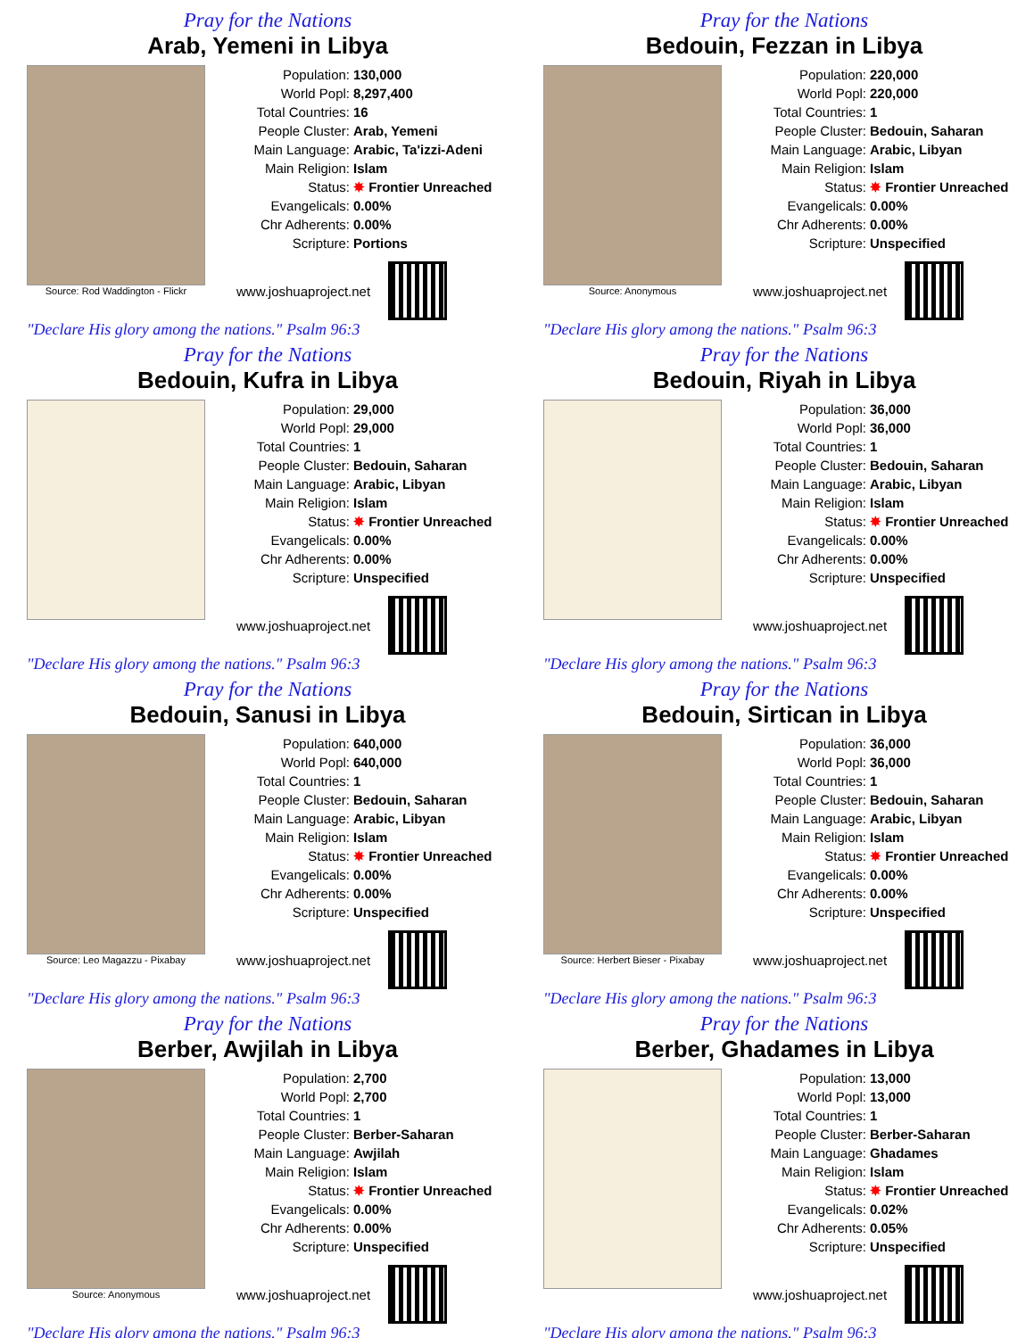Pray for the Nations
Arab, Yemeni in Libya
Source: Rod Waddington - Flickr
| Population: | 130,000 |
| World Popl: | 8,297,400 |
| Total Countries: | 16 |
| People Cluster: | Arab, Yemeni |
| Main Language: | Arabic, Ta'izzi-Adeni |
| Main Religion: | Islam |
| Status: | ✸ Frontier Unreached |
| Evangelicals: | 0.00% |
| Chr Adherents: | 0.00% |
| Scripture: | Portions |
www.joshuaproject.net
"Declare His glory among the nations." Psalm 96:3
Pray for the Nations
Bedouin, Fezzan in Libya
Source: Anonymous
| Population: | 220,000 |
| World Popl: | 220,000 |
| Total Countries: | 1 |
| People Cluster: | Bedouin, Saharan |
| Main Language: | Arabic, Libyan |
| Main Religion: | Islam |
| Status: | ✸ Frontier Unreached |
| Evangelicals: | 0.00% |
| Chr Adherents: | 0.00% |
| Scripture: | Unspecified |
www.joshuaproject.net
"Declare His glory among the nations." Psalm 96:3
Pray for the Nations
Bedouin, Kufra in Libya
| Population: | 29,000 |
| World Popl: | 29,000 |
| Total Countries: | 1 |
| People Cluster: | Bedouin, Saharan |
| Main Language: | Arabic, Libyan |
| Main Religion: | Islam |
| Status: | ✸ Frontier Unreached |
| Evangelicals: | 0.00% |
| Chr Adherents: | 0.00% |
| Scripture: | Unspecified |
www.joshuaproject.net
"Declare His glory among the nations." Psalm 96:3
Pray for the Nations
Bedouin, Riyah in Libya
| Population: | 36,000 |
| World Popl: | 36,000 |
| Total Countries: | 1 |
| People Cluster: | Bedouin, Saharan |
| Main Language: | Arabic, Libyan |
| Main Religion: | Islam |
| Status: | ✸ Frontier Unreached |
| Evangelicals: | 0.00% |
| Chr Adherents: | 0.00% |
| Scripture: | Unspecified |
www.joshuaproject.net
"Declare His glory among the nations." Psalm 96:3
Pray for the Nations
Bedouin, Sanusi in Libya
Source: Leo Magazzu - Pixabay
| Population: | 640,000 |
| World Popl: | 640,000 |
| Total Countries: | 1 |
| People Cluster: | Bedouin, Saharan |
| Main Language: | Arabic, Libyan |
| Main Religion: | Islam |
| Status: | ✸ Frontier Unreached |
| Evangelicals: | 0.00% |
| Chr Adherents: | 0.00% |
| Scripture: | Unspecified |
www.joshuaproject.net
"Declare His glory among the nations." Psalm 96:3
Pray for the Nations
Bedouin, Sirtican in Libya
Source: Herbert Bieser - Pixabay
| Population: | 36,000 |
| World Popl: | 36,000 |
| Total Countries: | 1 |
| People Cluster: | Bedouin, Saharan |
| Main Language: | Arabic, Libyan |
| Main Religion: | Islam |
| Status: | ✸ Frontier Unreached |
| Evangelicals: | 0.00% |
| Chr Adherents: | 0.00% |
| Scripture: | Unspecified |
www.joshuaproject.net
"Declare His glory among the nations." Psalm 96:3
Pray for the Nations
Berber, Awjilah in Libya
Source: Anonymous
| Population: | 2,700 |
| World Popl: | 2,700 |
| Total Countries: | 1 |
| People Cluster: | Berber-Saharan |
| Main Language: | Awjilah |
| Main Religion: | Islam |
| Status: | ✸ Frontier Unreached |
| Evangelicals: | 0.00% |
| Chr Adherents: | 0.00% |
| Scripture: | Unspecified |
www.joshuaproject.net
"Declare His glory among the nations." Psalm 96:3
Pray for the Nations
Berber, Ghadames in Libya
| Population: | 13,000 |
| World Popl: | 13,000 |
| Total Countries: | 1 |
| People Cluster: | Berber-Saharan |
| Main Language: | Ghadames |
| Main Religion: | Islam |
| Status: | ✸ Frontier Unreached |
| Evangelicals: | 0.02% |
| Chr Adherents: | 0.05% |
| Scripture: | Unspecified |
www.joshuaproject.net
"Declare His glory among the nations." Psalm 96:3